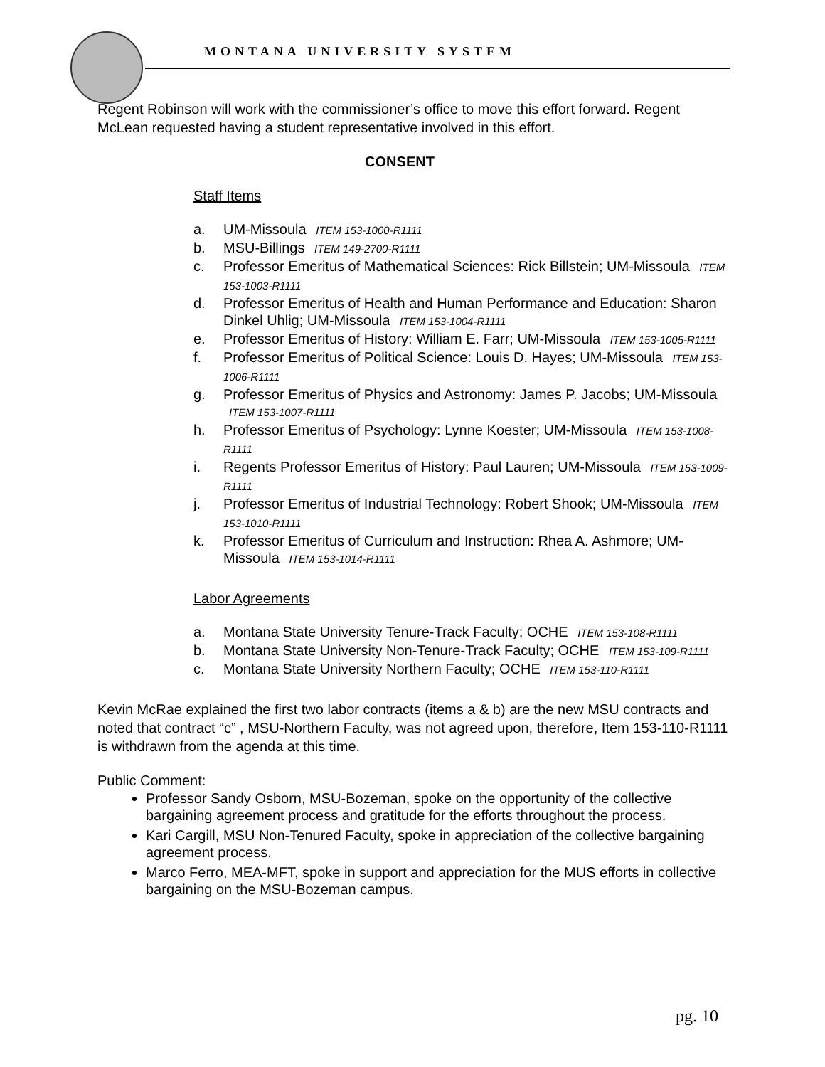MONTANA UNIVERSITY SYSTEM
Regent Robinson will work with the commissioner’s office to move this effort forward. Regent McLean requested having a student representative involved in this effort.
CONSENT
Staff Items
a. UM-Missoula ITEM 153-1000-R1111
b. MSU-Billings ITEM 149-2700-R1111
c. Professor Emeritus of Mathematical Sciences: Rick Billstein; UM-Missoula ITEM 153-1003-R1111
d. Professor Emeritus of Health and Human Performance and Education: Sharon Dinkel Uhlig; UM-Missoula ITEM 153-1004-R1111
e. Professor Emeritus of History: William E. Farr; UM-Missoula ITEM 153-1005-R1111
f. Professor Emeritus of Political Science: Louis D. Hayes; UM-Missoula ITEM 153-1006-R1111
g. Professor Emeritus of Physics and Astronomy: James P. Jacobs; UM-Missoula ITEM 153-1007-R1111
h. Professor Emeritus of Psychology: Lynne Koester; UM-Missoula ITEM 153-1008-R1111
i. Regents Professor Emeritus of History: Paul Lauren; UM-Missoula ITEM 153-1009-R1111
j. Professor Emeritus of Industrial Technology: Robert Shook; UM-Missoula ITEM 153-1010-R1111
k. Professor Emeritus of Curriculum and Instruction: Rhea A. Ashmore; UM-Missoula ITEM 153-1014-R1111
Labor Agreements
a. Montana State University Tenure-Track Faculty; OCHE ITEM 153-108-R1111
b. Montana State University Non-Tenure-Track Faculty; OCHE ITEM 153-109-R1111
c. Montana State University Northern Faculty; OCHE ITEM 153-110-R1111
Kevin McRae explained the first two labor contracts (items a & b) are the new MSU contracts and noted that contract “c” , MSU-Northern Faculty, was not agreed upon, therefore, Item 153-110-R1111 is withdrawn from the agenda at this time.
Public Comment:
Professor Sandy Osborn, MSU-Bozeman, spoke on the opportunity of the collective bargaining agreement process and gratitude for the efforts throughout the process.
Kari Cargill, MSU Non-Tenured Faculty, spoke in appreciation of the collective bargaining agreement process.
Marco Ferro, MEA-MFT, spoke in support and appreciation for the MUS efforts in collective bargaining on the MSU-Bozeman campus.
pg. 10